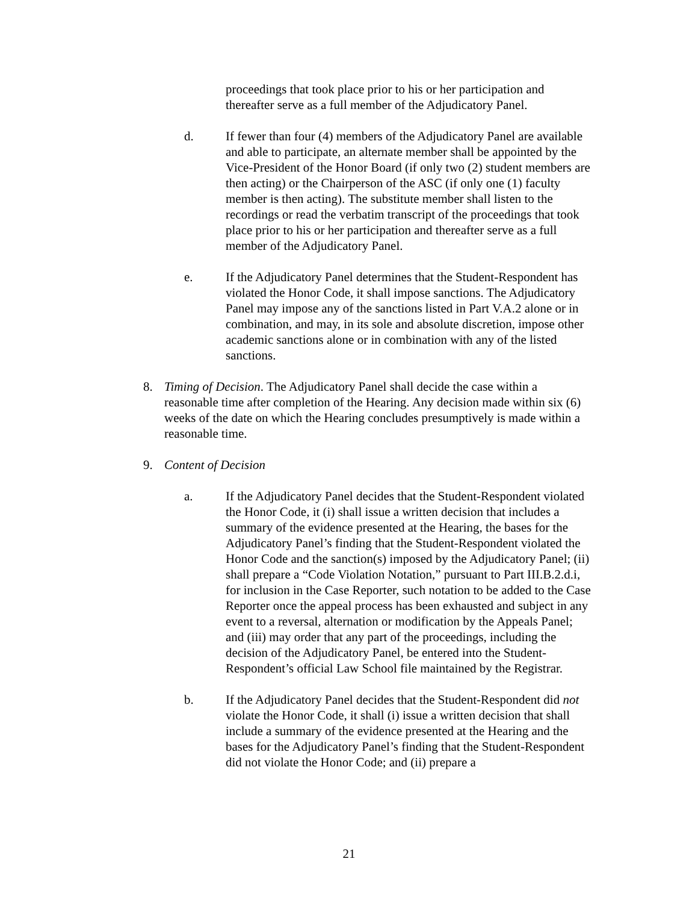proceedings that took place prior to his or her participation and thereafter serve as a full member of the Adjudicatory Panel.
d. If fewer than four (4) members of the Adjudicatory Panel are available and able to participate, an alternate member shall be appointed by the Vice-President of the Honor Board (if only two (2) student members are then acting) or the Chairperson of the ASC (if only one (1) faculty member is then acting). The substitute member shall listen to the recordings or read the verbatim transcript of the proceedings that took place prior to his or her participation and thereafter serve as a full member of the Adjudicatory Panel.
e. If the Adjudicatory Panel determines that the Student-Respondent has violated the Honor Code, it shall impose sanctions. The Adjudicatory Panel may impose any of the sanctions listed in Part V.A.2 alone or in combination, and may, in its sole and absolute discretion, impose other academic sanctions alone or in combination with any of the listed sanctions.
8. Timing of Decision. The Adjudicatory Panel shall decide the case within a reasonable time after completion of the Hearing. Any decision made within six (6) weeks of the date on which the Hearing concludes presumptively is made within a reasonable time.
9. Content of Decision
a. If the Adjudicatory Panel decides that the Student-Respondent violated the Honor Code, it (i) shall issue a written decision that includes a summary of the evidence presented at the Hearing, the bases for the Adjudicatory Panel’s finding that the Student-Respondent violated the Honor Code and the sanction(s) imposed by the Adjudicatory Panel; (ii) shall prepare a “Code Violation Notation,” pursuant to Part III.B.2.d.i, for inclusion in the Case Reporter, such notation to be added to the Case Reporter once the appeal process has been exhausted and subject in any event to a reversal, alternation or modification by the Appeals Panel; and (iii) may order that any part of the proceedings, including the decision of the Adjudicatory Panel, be entered into the Student-Respondent’s official Law School file maintained by the Registrar.
b. If the Adjudicatory Panel decides that the Student-Respondent did not violate the Honor Code, it shall (i) issue a written decision that shall include a summary of the evidence presented at the Hearing and the bases for the Adjudicatory Panel’s finding that the Student-Respondent did not violate the Honor Code; and (ii) prepare a
21